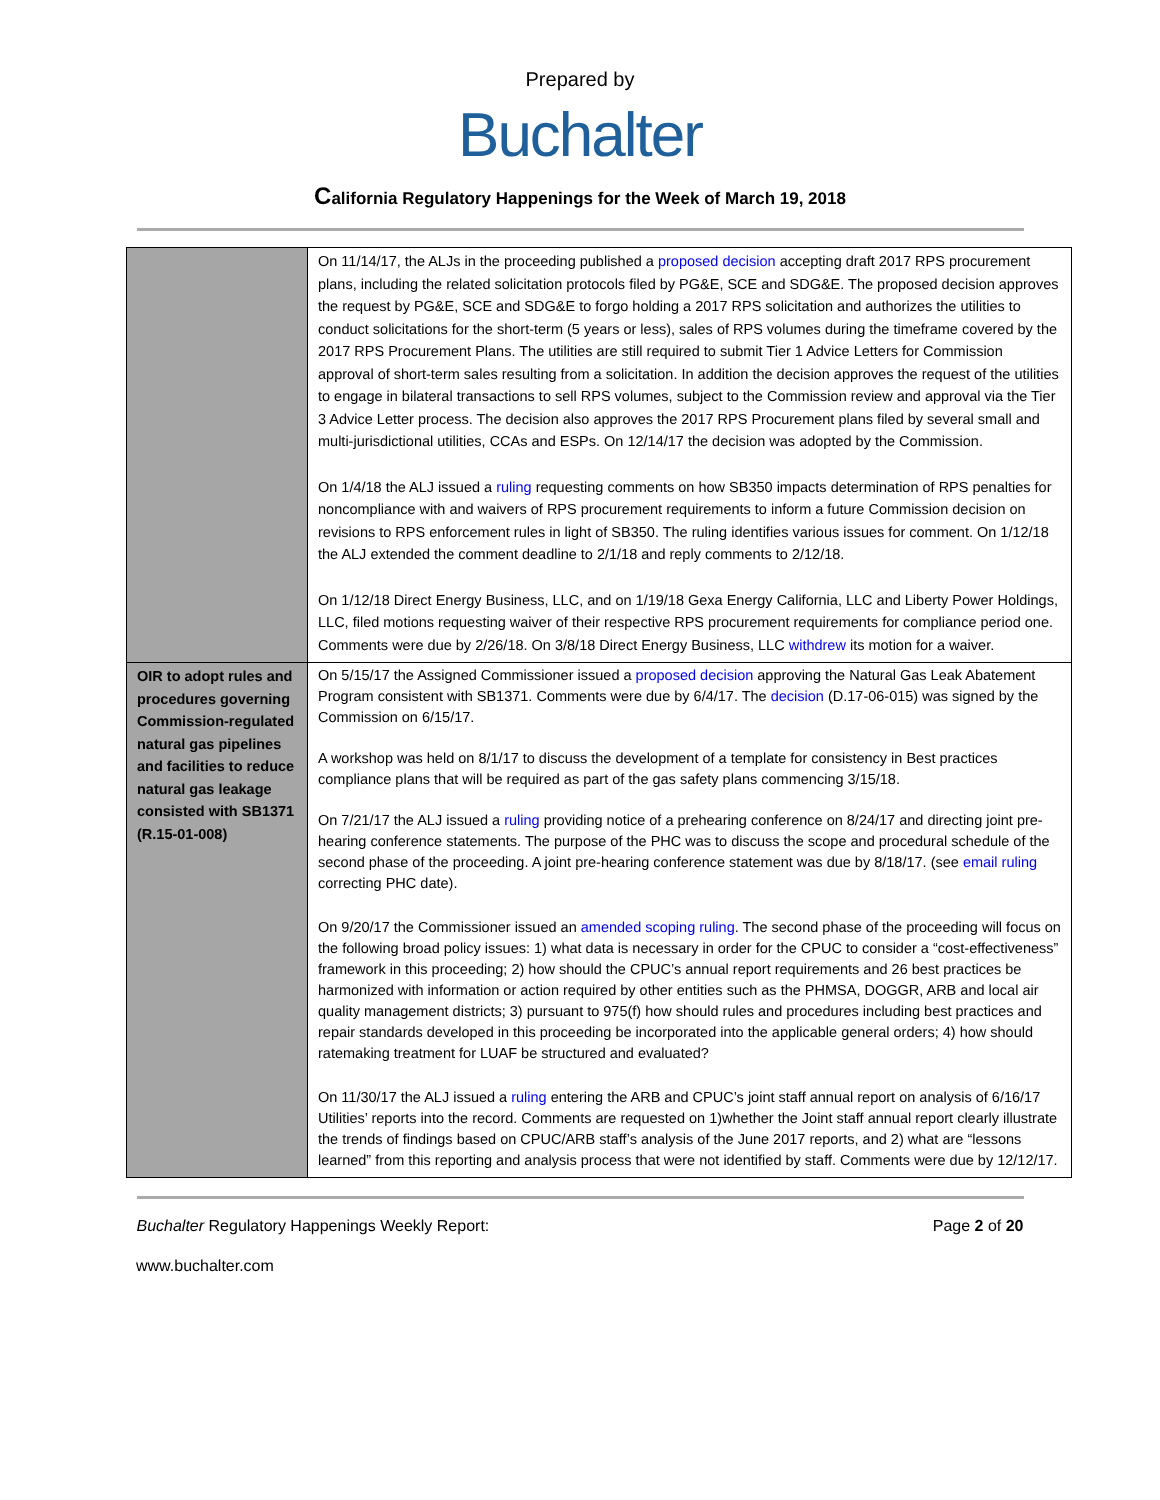Prepared by
Buchalter
California Regulatory Happenings for the Week of March 19, 2018
| | On 11/14/17, the ALJs in the proceeding published a proposed decision accepting draft 2017 RPS procurement plans, including the related solicitation protocols filed by PG&E, SCE and SDG&E. The proposed decision approves the request by PG&E, SCE and SDG&E to forgo holding a 2017 RPS solicitation and authorizes the utilities to conduct solicitations for the short-term (5 years or less), sales of RPS volumes during the timeframe covered by the 2017 RPS Procurement Plans. The utilities are still required to submit Tier 1 Advice Letters for Commission approval of short-term sales resulting from a solicitation. In addition the decision approves the request of the utilities to engage in bilateral transactions to sell RPS volumes, subject to the Commission review and approval via the Tier 3 Advice Letter process. The decision also approves the 2017 RPS Procurement plans filed by several small and multi-jurisdictional utilities, CCAs and ESPs. On 12/14/17 the decision was adopted by the Commission. On 1/4/18 the ALJ issued a ruling requesting comments on how SB350 impacts determination of RPS penalties for noncompliance with and waivers of RPS procurement requirements to inform a future Commission decision on revisions to RPS enforcement rules in light of SB350. The ruling identifies various issues for comment. On 1/12/18 the ALJ extended the comment deadline to 2/1/18 and reply comments to 2/12/18. On 1/12/18 Direct Energy Business, LLC, and on 1/19/18 Gexa Energy California, LLC and Liberty Power Holdings, LLC, filed motions requesting waiver of their respective RPS procurement requirements for compliance period one. Comments were due by 2/26/18. On 3/8/18 Direct Energy Business, LLC withdrew its motion for a waiver. |
| OIR to adopt rules and procedures governing Commission-regulated natural gas pipelines and facilities to reduce natural gas leakage consisted with SB1371 (R.15-01-008) | On 5/15/17 the Assigned Commissioner issued a proposed decision approving the Natural Gas Leak Abatement Program consistent with SB1371. Comments were due by 6/4/17. The decision (D.17-06-015) was signed by the Commission on 6/15/17. A workshop was held on 8/1/17 to discuss the development of a template for consistency in Best practices compliance plans that will be required as part of the gas safety plans commencing 3/15/18. On 7/21/17 the ALJ issued a ruling providing notice of a prehearing conference on 8/24/17 and directing joint pre-hearing conference statements. The purpose of the PHC was to discuss the scope and procedural schedule of the second phase of the proceeding. A joint pre-hearing conference statement was due by 8/18/17. (see email ruling correcting PHC date). On 9/20/17 the Commissioner issued an amended scoping ruling . The second phase of the proceeding will focus on the following broad policy issues: 1) what data is necessary in order for the CPUC to consider a “cost-effectiveness” framework in this proceeding; 2) how should the CPUC’s annual report requirements and 26 best practices be harmonized with information or action required by other entities such as the PHMSA, DOGGR, ARB and local air quality management districts; 3) pursuant to 975(f) how should rules and procedures including best practices and repair standards developed in this proceeding be incorporated into the applicable general orders; 4) how should ratemaking treatment for LUAF be structured and evaluated? On 11/30/17 the ALJ issued a ruling entering the ARB and CPUC’s joint staff annual report on analysis of 6/16/17 Utilities’ reports into the record. Comments are requested on 1)whether the Joint staff annual report clearly illustrate the trends of findings based on CPUC/ARB staff’s analysis of the June 2017 reports, and 2) what are “lessons learned” from this reporting and analysis process that were not identified by staff. Comments were due by 12/12/17. |
Buchalter Regulatory Happenings Weekly Report: Page 2 of 20
www.buchalter.com